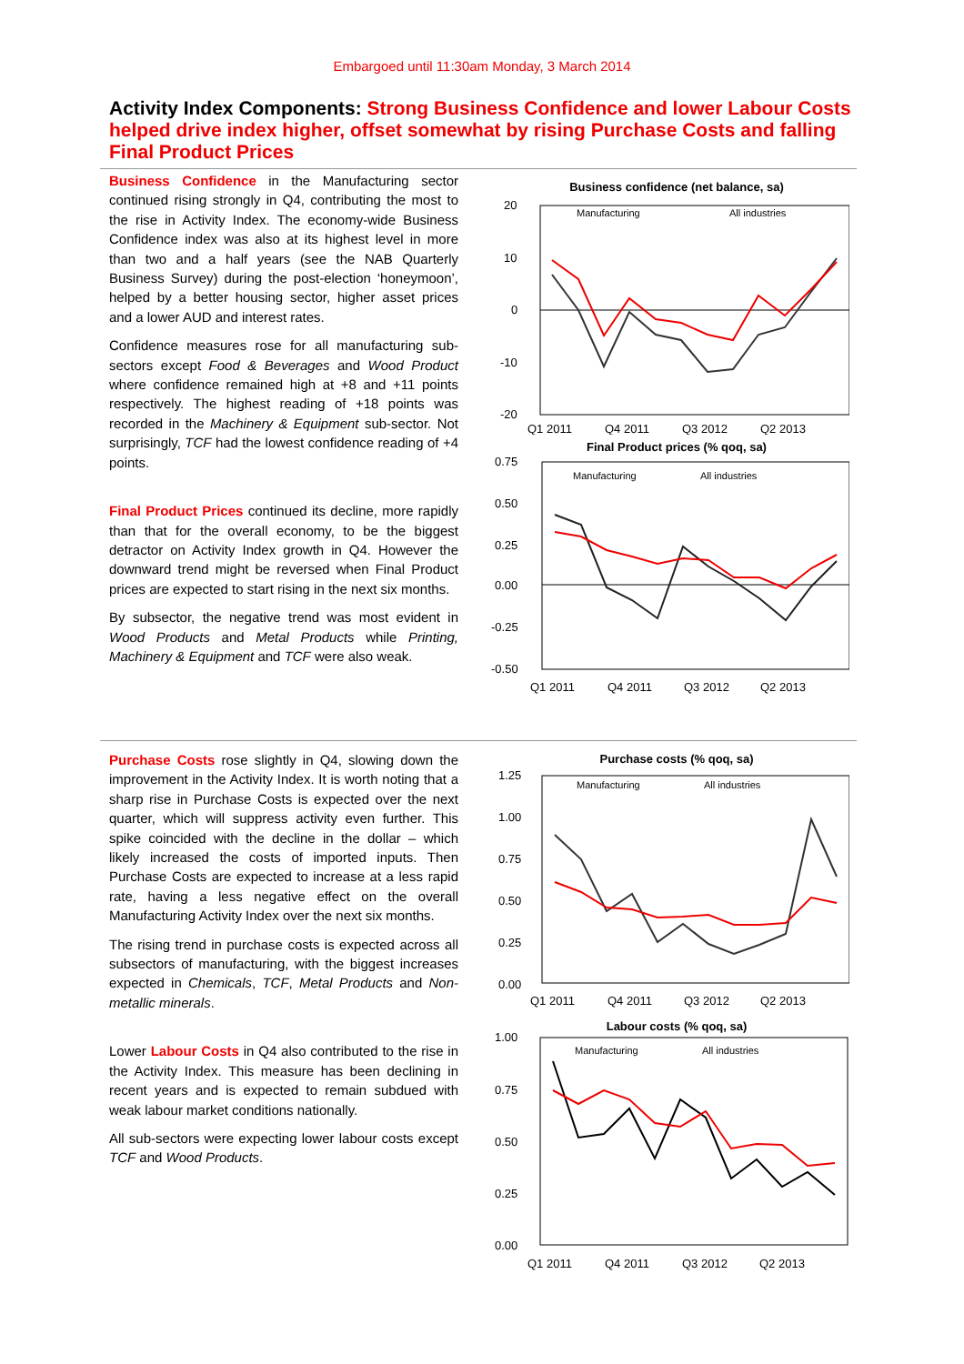Embargoed until 11:30am Monday, 3 March 2014
Activity Index Components: Strong Business Confidence and lower Labour Costs helped drive index higher, offset somewhat by rising Purchase Costs and falling Final Product Prices
Business Confidence in the Manufacturing sector continued rising strongly in Q4, contributing the most to the rise in Activity Index. The economy-wide Business Confidence index was also at its highest level in more than two and a half years (see the NAB Quarterly Business Survey) during the post-election ‘honeymoon’, helped by a better housing sector, higher asset prices and a lower AUD and interest rates.
Confidence measures rose for all manufacturing sub-sectors except Food & Beverages and Wood Product where confidence remained high at +8 and +11 points respectively. The highest reading of +18 points was recorded in the Machinery & Equipment sub-sector. Not surprisingly, TCF had the lowest confidence reading of +4 points.
Final Product Prices continued its decline, more rapidly than that for the overall economy, to be the biggest detractor on Activity Index growth in Q4. However the downward trend might be reversed when Final Product prices are expected to start rising in the next six months.
By subsector, the negative trend was most evident in Wood Products and Metal Products while Printing, Machinery & Equipment and TCF were also weak.
Business confidence (net balance, sa)
20
10
0
-10
-20
Manufacturing
All industries
Q1 2011
Q4 2011
Q3 2012
Q2 2013
Final Product prices (% qoq, sa)
0.75
0.50
0.25
0.00
-0.25
-0.50
Manufacturing
All industries
Q1 2011
Q4 2011
Q3 2012
Q2 2013
Purchase Costs rose slightly in Q4, slowing down the improvement in the Activity Index. It is worth noting that a sharp rise in Purchase Costs is expected over the next quarter, which will suppress activity even further. This spike coincided with the decline in the dollar – which likely increased the costs of imported inputs. Then Purchase Costs are expected to increase at a less rapid rate, having a less negative effect on the overall Manufacturing Activity Index over the next six months.
The rising trend in purchase costs is expected across all subsectors of manufacturing, with the biggest increases expected in Chemicals, TCF, Metal Products and Non-metallic minerals.
Lower Labour Costs in Q4 also contributed to the rise in the Activity Index. This measure has been declining in recent years and is expected to remain subdued with weak labour market conditions nationally.
All sub-sectors were expecting lower labour costs except TCF and Wood Products.
Purchase costs (% qoq, sa)
1.25
1.00
0.75
0.50
0.25
0.00
Manufacturing
All industries
Q1 2011
Q4 2011
Q3 2012
Q2 2013
Labour costs (% qoq, sa)
1.00
0.75
0.50
0.25
0.00
Manufacturing
All industries
Q1 2011
Q4 2011
Q3 2012
Q2 2013